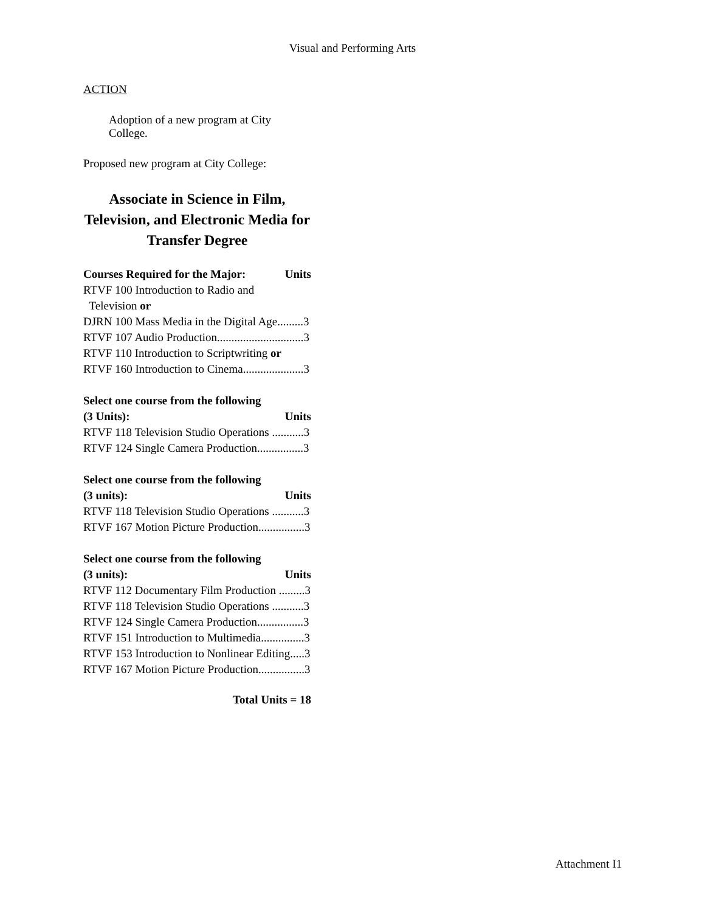Visual and Performing Arts
ACTION
Adoption of a new program at City College.
Proposed new program at City College:
Associate in Science in Film, Television, and Electronic Media for Transfer Degree
Courses Required for the Major: Units
RTVF 100 Introduction to Radio and
Television or
DJRN 100 Mass Media in the Digital Age.........3
RTVF 107 Audio Production..............................3
RTVF 110 Introduction to Scriptwriting or
RTVF 160 Introduction to Cinema.....................3
Select one course from the following
(3 Units): Units
RTVF 118 Television Studio Operations ...........3
RTVF 124 Single Camera Production................3
Select one course from the following
(3 units): Units
RTVF 118 Television Studio Operations ...........3
RTVF 167 Motion Picture Production................3
Select one course from the following
(3 units): Units
RTVF 112 Documentary Film Production .........3
RTVF 118 Television Studio Operations ...........3
RTVF 124 Single Camera Production................3
RTVF 151 Introduction to Multimedia...............3
RTVF 153 Introduction to Nonlinear Editing.....3
RTVF 167 Motion Picture Production................3
Total Units = 18
Attachment I1